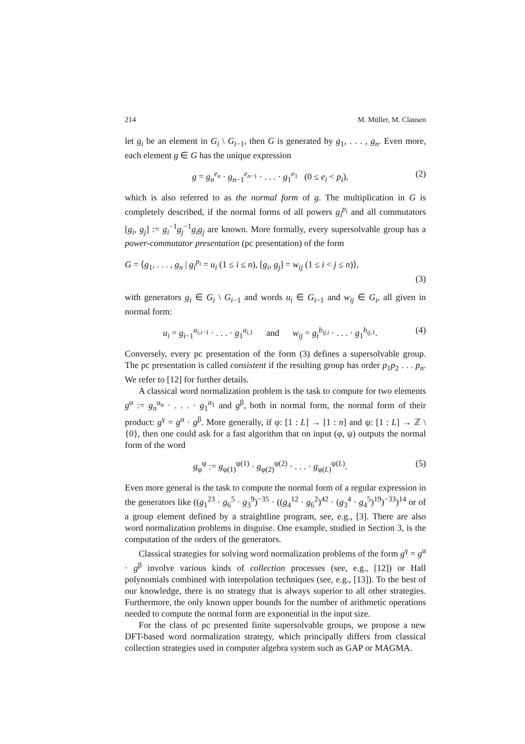214 M. Müller, M. Clausen
let g<sub>i</sub> be an element in G<sub>i</sub> \ G<sub>i−1</sub>, then G is generated by g<sub>1</sub>, . . . , g<sub>n</sub>. Even more, each element g ∈ G has the unique expression
g = g<sub>n</sub><sup>e<sub>n</sub></sup> · g<sub>n−1</sub><sup>e<sub>n−1</sub></sup> · . . . · g<sub>1</sub><sup>e<sub>1</sub></sup> (0 ≤ e<sub>i</sub> < p<sub>i</sub>), (2)
which is also referred to as the normal form of g. The multiplication in G is completely described, if the normal forms of all powers g<sub>i</sub><sup>p<sub>i</sub></sup> and all commutators [g<sub>i</sub>, g<sub>j</sub>] := g<sub>i</sub><sup>−1</sup>g<sub>j</sub><sup>−1</sup>g<sub>i</sub>g<sub>j</sub> are known. More formally, every supersolvable group has a power-commutator presentation (pc presentation) of the form
G = ⟨g<sub>1</sub>, . . . , g<sub>n</sub> | g<sub>i</sub><sup>p<sub>i</sub></sup> = u<sub>i</sub> (1 ≤ i ≤ n), [g<sub>i</sub>, g<sub>j</sub>] = w<sub>ij</sub> (1 ≤ i < j ≤ n)⟩,
(3)
with generators g<sub>i</sub> ∈ G<sub>i</sub> \ G<sub>i−1</sub> and words u<sub>i</sub> ∈ G<sub>i−1</sub> and w<sub>ij</sub> ∈ G<sub>i</sub>, all given in normal form:
u<sub>i</sub> = g<sub>i−1</sub><sup>a<sub>i,i−1</sub></sup> · . . . · g<sub>1</sub><sup>a<sub>i,1</sub></sup> and w<sub>ij</sub> = g<sub>i</sub><sup>b<sub>ij,i</sub></sup> · . . . · g<sub>1</sub><sup>b<sub>ij,1</sub></sup>. (4)
Conversely, every pc presentation of the form (3) defines a supersolvable group. The pc presentation is called consistent if the resulting group has order p<sub>1</sub>p<sub>2</sub> . . . p<sub>n</sub>. We refer to [12] for further details.
A classical word normalization problem is the task to compute for two elements g<sup>α</sup> := g<sub>n</sub><sup>α<sub>n</sub></sup> · . . . · g<sub>1</sub><sup>α<sub>1</sub></sup> and g<sup>β</sup>, both in normal form, the normal form of their product: g<sup>γ</sup> = g<sup>α</sup> · g<sup>β</sup>. More generally, if φ: [1 : L] → [1 : n] and ψ: [1 : L] → ℤ \ {0}, then one could ask for a fast algorithm that on input (φ, ψ) outputs the normal form of the word
g<sub>φ</sub><sup>ψ</sup> := g<sub>φ(1)</sub><sup>ψ(1)</sup> · g<sub>φ(2)</sub><sup>ψ(2)</sup> · . . . · g<sub>φ(L)</sub><sup>ψ(L)</sup>. (5)
Even more general is the task to compute the normal form of a regular expression in the generators like ((g<sub>1</sub><sup>23</sup> · g<sub>6</sub><sup>5</sup> · g<sub>3</sub><sup>9</sup>)<sup>−35</sup> · ((g<sub>4</sub><sup>12</sup> · g<sub>6</sub><sup>2</sup>)<sup>42</sup> · (g<sub>3</sub><sup>4</sup> · g<sub>4</sub><sup>5</sup>)<sup>19</sup>)<sup>−33</sup>)<sup>14</sup> or of a group element defined by a straightline program, see, e.g., [3]. There are also word normalization problems in disguise. One example, studied in Section 3, is the computation of the orders of the generators.
Classical strategies for solving word normalization problems of the form g<sup>γ</sup> = g<sup>α</sup> · g<sup>β</sup> involve various kinds of collection processes (see, e.g., [12]) or Hall polynomials combined with interpolation techniques (see, e.g., [13]). To the best of our knowledge, there is no strategy that is always superior to all other strategies. Furthermore, the only known upper bounds for the number of arithmetic operations needed to compute the normal form are exponential in the input size.
For the class of pc presented finite supersolvable groups, we propose a new DFT-based word normalization strategy, which principally differs from classical collection strategies used in computer algebra system such as GAP or MAGMA.